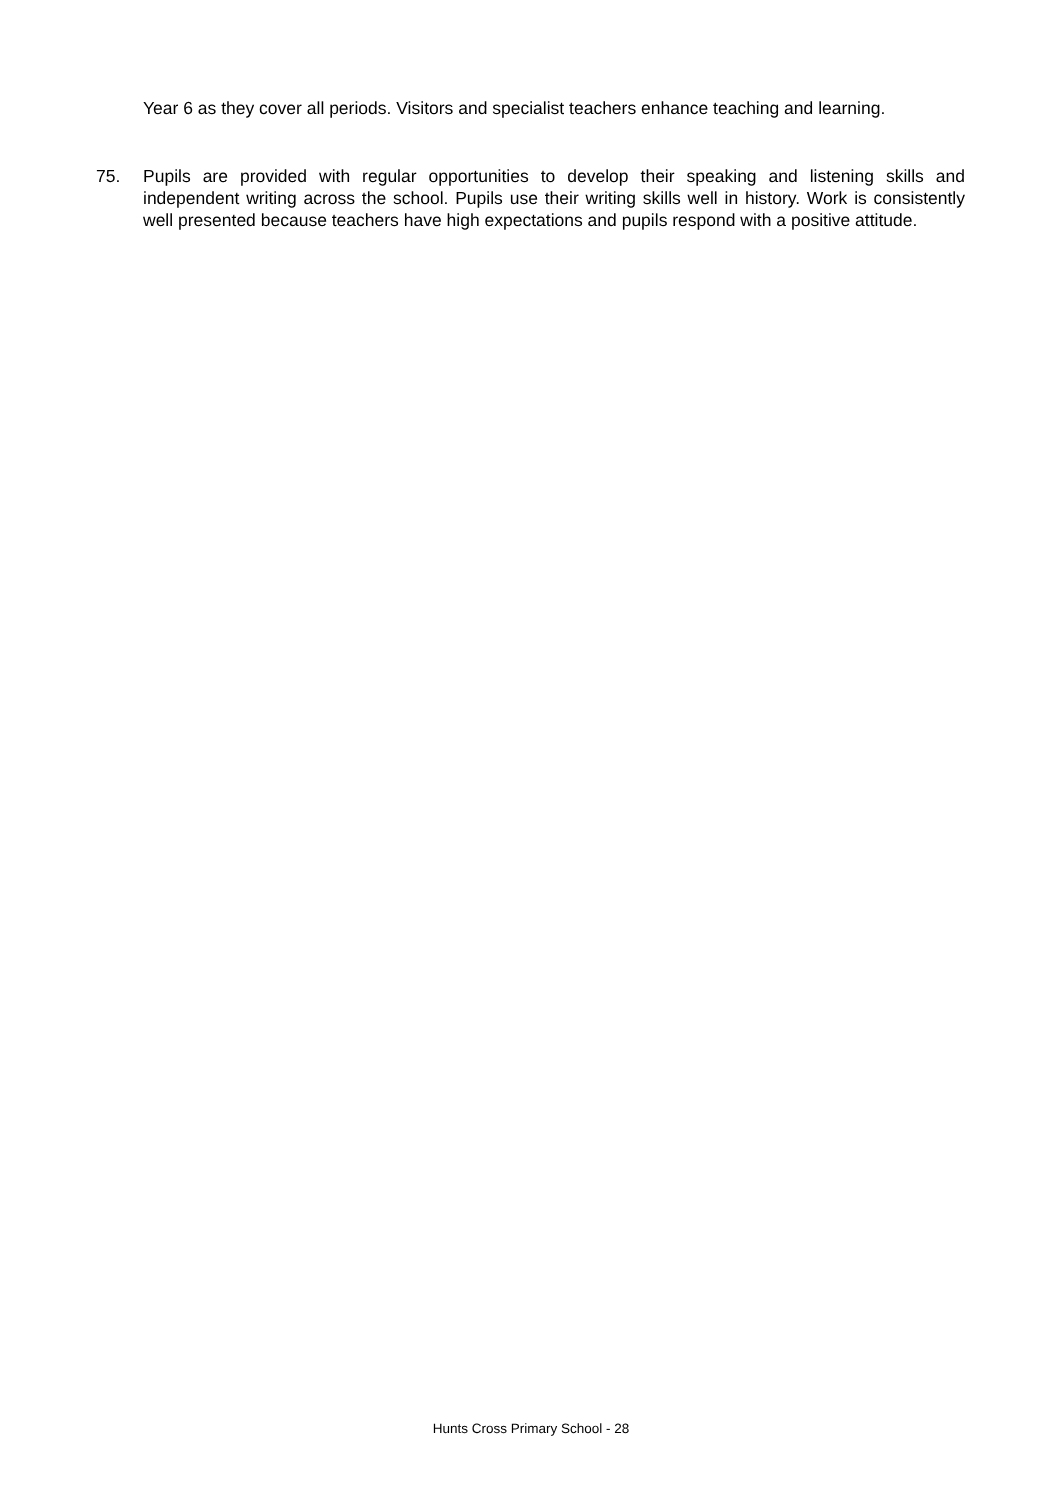Year 6 as they cover all periods. Visitors and specialist teachers enhance teaching and learning.
75. Pupils are provided with regular opportunities to develop their speaking and listening skills and independent writing across the school. Pupils use their writing skills well in history. Work is consistently well presented because teachers have high expectations and pupils respond with a positive attitude.
Hunts Cross Primary School - 28